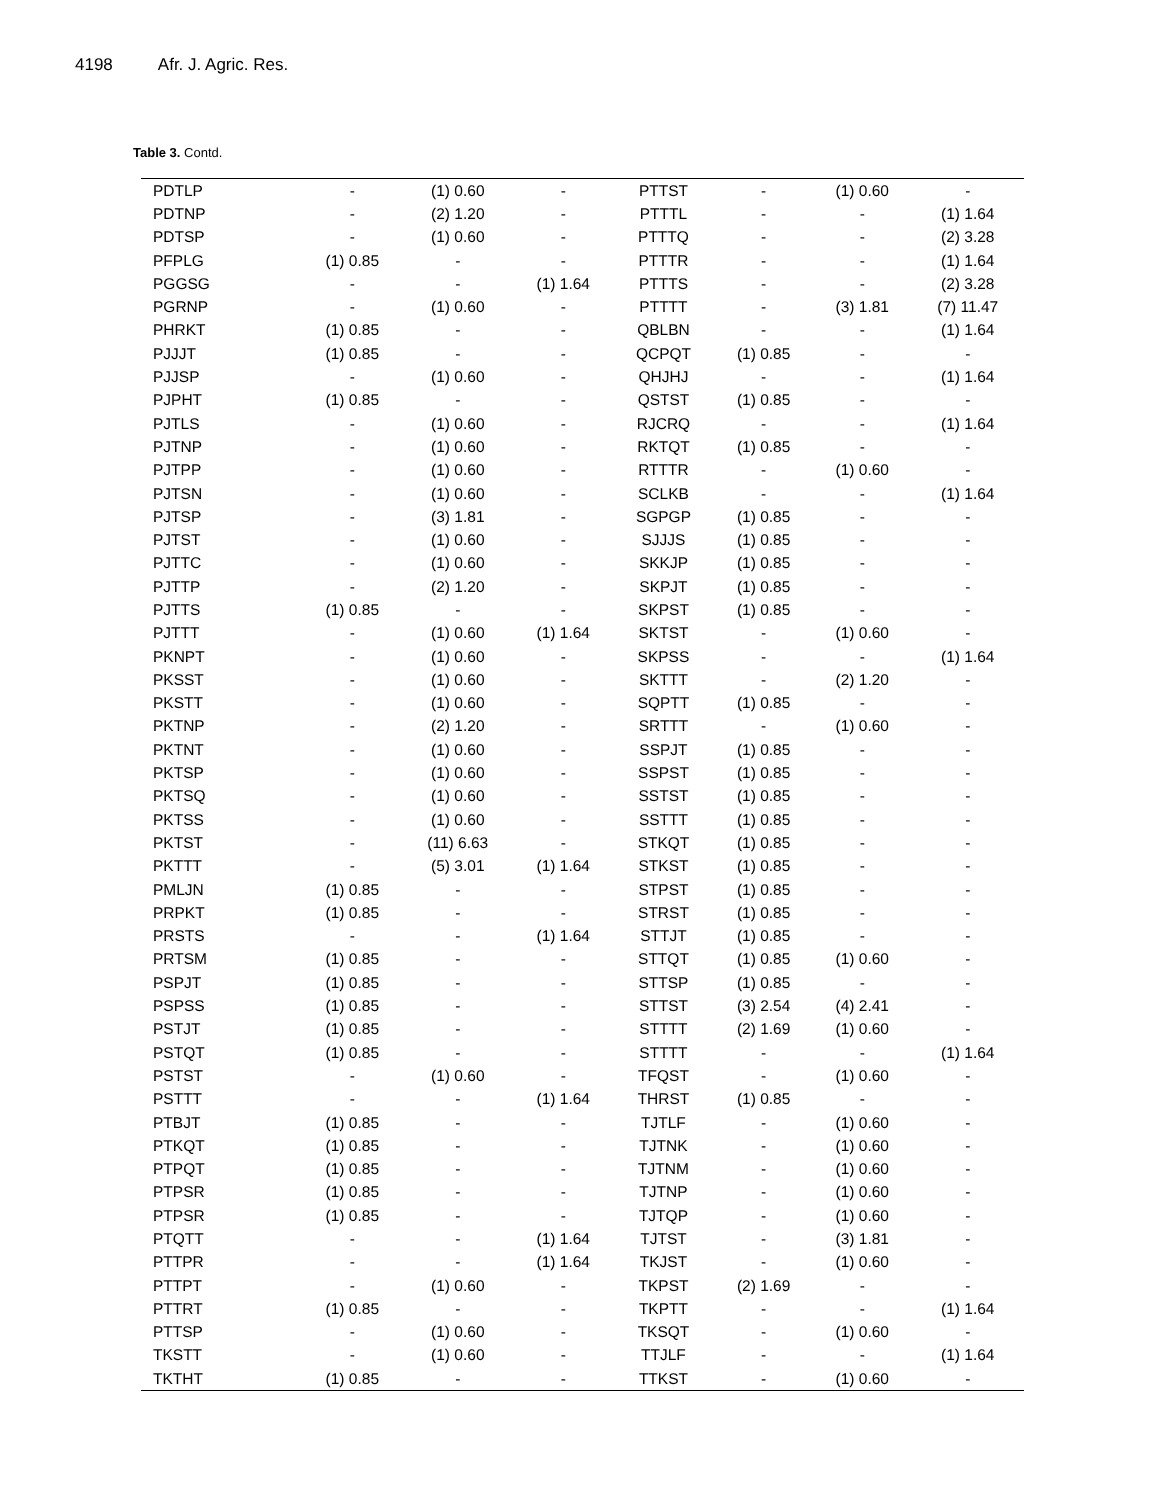4198 Afr. J. Agric. Res.
Table 3. Contd.
| PDTLP | - | (1) 0.60 | - | PTTST | - | (1) 0.60 | - |
| PDTNP | - | (2) 1.20 | - | PTTTL | - | - | (1) 1.64 |
| PDTSP | - | (1) 0.60 | - | PTTTQ | - | - | (2) 3.28 |
| PFPLG | (1) 0.85 | - | - | PTTTR | - | - | (1) 1.64 |
| PGGSG | - | - | (1) 1.64 | PTTTS | - | - | (2) 3.28 |
| PGRNP | - | (1) 0.60 | - | PTTTT | - | (3) 1.81 | (7) 11.47 |
| PHRKT | (1) 0.85 | - | - | QBLBN | - | - | (1) 1.64 |
| PJJJT | (1) 0.85 | - | - | QCPQT | (1) 0.85 | - | - |
| PJJSP | - | (1) 0.60 | - | QHJHJ | - | - | (1) 1.64 |
| PJPHT | (1) 0.85 | - | - | QSTST | (1) 0.85 | - | - |
| PJTLS | - | (1) 0.60 | - | RJCRQ | - | - | (1) 1.64 |
| PJTNP | - | (1) 0.60 | - | RKTQT | (1) 0.85 | - | - |
| PJTPP | - | (1) 0.60 | - | RTTTR | - | (1) 0.60 | - |
| PJTSN | - | (1) 0.60 | - | SCLKB | - | - | (1) 1.64 |
| PJTSP | - | (3) 1.81 | - | SGPGP | (1) 0.85 | - | - |
| PJTST | - | (1) 0.60 | - | SJJJS | (1) 0.85 | - | - |
| PJTTC | - | (1) 0.60 | - | SKKJP | (1) 0.85 | - | - |
| PJTTP | - | (2) 1.20 | - | SKPJT | (1) 0.85 | - | - |
| PJTTS | (1) 0.85 | - | - | SKPST | (1) 0.85 | - | - |
| PJTTT | - | (1) 0.60 | (1) 1.64 | SKTST | - | (1) 0.60 | - |
| PKNPT | - | (1) 0.60 | - | SKPSS | - | - | (1) 1.64 |
| PKSST | - | (1) 0.60 | - | SKTTT | - | (2) 1.20 | - |
| PKSTT | - | (1) 0.60 | - | SQPTT | (1) 0.85 | - | - |
| PKTNP | - | (2) 1.20 | - | SRTTT | - | (1) 0.60 | - |
| PKTNT | - | (1) 0.60 | - | SSPJT | (1) 0.85 | - | - |
| PKTSP | - | (1) 0.60 | - | SSPST | (1) 0.85 | - | - |
| PKTSQ | - | (1) 0.60 | - | SSTST | (1) 0.85 | - | - |
| PKTSS | - | (1) 0.60 | - | SSTTT | (1) 0.85 | - | - |
| PKTST | - | (11) 6.63 | - | STKQT | (1) 0.85 | - | - |
| PKTTT | - | (5) 3.01 | (1) 1.64 | STKST | (1) 0.85 | - | - |
| PMLJN | (1) 0.85 | - | - | STPST | (1) 0.85 | - | - |
| PRPKT | (1) 0.85 | - | - | STRST | (1) 0.85 | - | - |
| PRSTS | - | - | (1) 1.64 | STTJT | (1) 0.85 | - | - |
| PRTSM | (1) 0.85 | - | - | STTQT | (1) 0.85 | (1) 0.60 | - |
| PSPJT | (1) 0.85 | - | - | STTSP | (1) 0.85 | - | - |
| PSPSS | (1) 0.85 | - | - | STTST | (3) 2.54 | (4) 2.41 | - |
| PSTJT | (1) 0.85 | - | - | STTTT | (2) 1.69 | (1) 0.60 | - |
| PSTQT | (1) 0.85 | - | - | STTTT | - | - | (1) 1.64 |
| PSTST | - | (1) 0.60 | - | TFQST | - | (1) 0.60 | - |
| PSTTT | - | - | (1) 1.64 | THRST | (1) 0.85 | - | - |
| PTBJT | (1) 0.85 | - | - | TJTLF | - | (1) 0.60 | - |
| PTKQT | (1) 0.85 | - | - | TJTNK | - | (1) 0.60 | - |
| PTPQT | (1) 0.85 | - | - | TJTNM | - | (1) 0.60 | - |
| PTPSR | (1) 0.85 | - | - | TJTNP | - | (1) 0.60 | - |
| PTPSR | (1) 0.85 | - | - | TJTQP | - | (1) 0.60 | - |
| PTQTT | - | - | (1) 1.64 | TJTST | - | (3) 1.81 | - |
| PTTPR | - | - | (1) 1.64 | TKJST | - | (1) 0.60 | - |
| PTTPT | - | (1) 0.60 | - | TKPST | (2) 1.69 | - | - |
| PTTRT | (1) 0.85 | - | - | TKPTT | - | - | (1) 1.64 |
| PTTSP | - | (1) 0.60 | - | TKSQT | - | (1) 0.60 | - |
| TKSTT | - | (1) 0.60 | - | TTJLF | - | - | (1) 1.64 |
| TKTHT | (1) 0.85 | - | - | TTKST | - | (1) 0.60 | - |